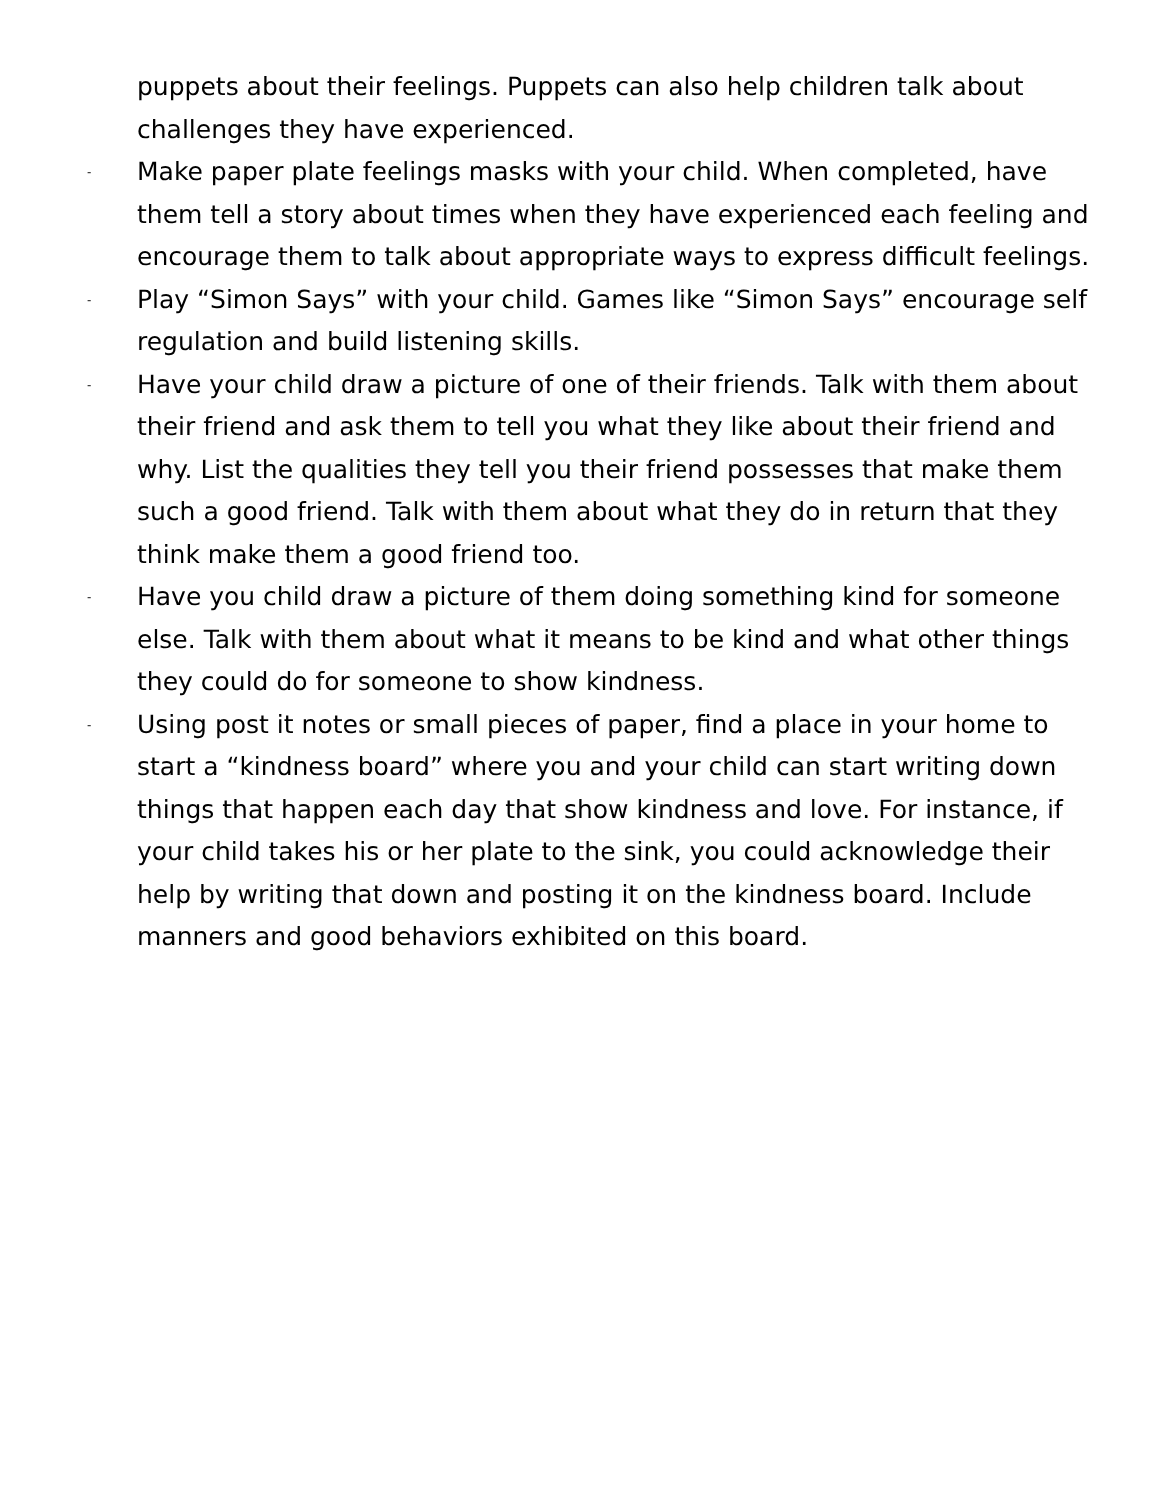puppets about their feelings. Puppets can also help children talk about challenges they have experienced.
- Make paper plate feelings masks with your child. When completed, have them tell a story about times when they have experienced each feeling and encourage them to talk about appropriate ways to express difficult feelings.
- Play “Simon Says” with your child. Games like “Simon Says” encourage self regulation and build listening skills.
- Have your child draw a picture of one of their friends. Talk with them about their friend and ask them to tell you what they like about their friend and why. List the qualities they tell you their friend possesses that make them such a good friend. Talk with them about what they do in return that they think make them a good friend too.
- Have you child draw a picture of them doing something kind for someone else. Talk with them about what it means to be kind and what other things they could do for someone to show kindness.
- Using post it notes or small pieces of paper, find a place in your home to start a “kindness board” where you and your child can start writing down things that happen each day that show kindness and love. For instance, if your child takes his or her plate to the sink, you could acknowledge their help by writing that down and posting it on the kindness board. Include manners and good behaviors exhibited on this board.